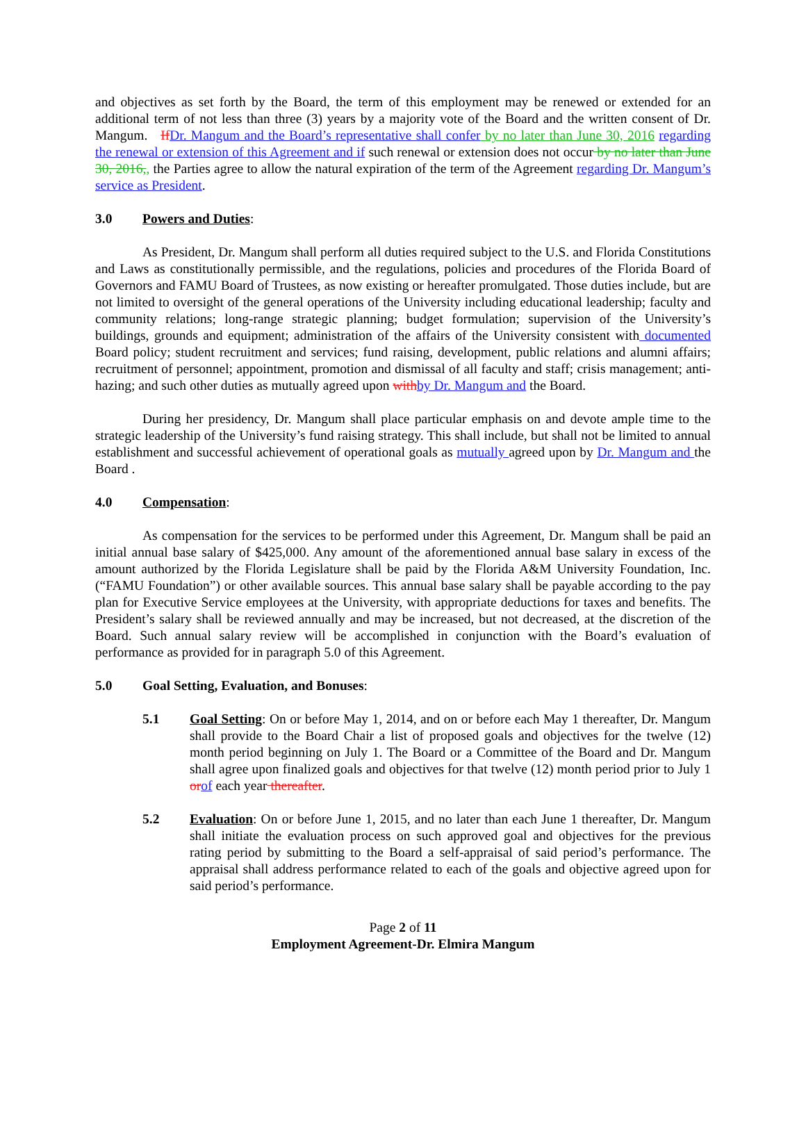and objectives as set forth by the Board, the term of this employment may be renewed or extended for an additional term of not less than three (3) years by a majority vote of the Board and the written consent of Dr. Mangum. If Dr. Mangum and the Board’s representative shall confer by no later than June 30, 2016 regarding the renewal or extension of this Agreement and if such renewal or extension does not occur by no later than June 30, 2016,, the Parties agree to allow the natural expiration of the term of the Agreement regarding Dr. Mangum’s service as President.
3.0 Powers and Duties:
As President, Dr. Mangum shall perform all duties required subject to the U.S. and Florida Constitutions and Laws as constitutionally permissible, and the regulations, policies and procedures of the Florida Board of Governors and FAMU Board of Trustees, as now existing or hereafter promulgated. Those duties include, but are not limited to oversight of the general operations of the University including educational leadership; faculty and community relations; long-range strategic planning; budget formulation; supervision of the University’s buildings, grounds and equipment; administration of the affairs of the University consistent with documented Board policy; student recruitment and services; fund raising, development, public relations and alumni affairs; recruitment of personnel; appointment, promotion and dismissal of all faculty and staff; crisis management; anti-hazing; and such other duties as mutually agreed upon with by Dr. Mangum and the Board.
During her presidency, Dr. Mangum shall place particular emphasis on and devote ample time to the strategic leadership of the University’s fund raising strategy. This shall include, but shall not be limited to annual establishment and successful achievement of operational goals as mutually agreed upon by Dr. Mangum and the Board .
4.0 Compensation:
As compensation for the services to be performed under this Agreement, Dr. Mangum shall be paid an initial annual base salary of $425,000. Any amount of the aforementioned annual base salary in excess of the amount authorized by the Florida Legislature shall be paid by the Florida A&M University Foundation, Inc. (“FAMU Foundation”) or other available sources. This annual base salary shall be payable according to the pay plan for Executive Service employees at the University, with appropriate deductions for taxes and benefits. The President’s salary shall be reviewed annually and may be increased, but not decreased, at the discretion of the Board. Such annual salary review will be accomplished in conjunction with the Board’s evaluation of performance as provided for in paragraph 5.0 of this Agreement.
5.0 Goal Setting, Evaluation, and Bonuses:
5.1 Goal Setting: On or before May 1, 2014, and on or before each May 1 thereafter, Dr. Mangum shall provide to the Board Chair a list of proposed goals and objectives for the twelve (12) month period beginning on July 1. The Board or a Committee of the Board and Dr. Mangum shall agree upon finalized goals and objectives for that twelve (12) month period prior to July 1 or of each year thereafter.
5.2 Evaluation: On or before June 1, 2015, and no later than each June 1 thereafter, Dr. Mangum shall initiate the evaluation process on such approved goal and objectives for the previous rating period by submitting to the Board a self-appraisal of said period’s performance. The appraisal shall address performance related to each of the goals and objective agreed upon for said period’s performance.
Page 2 of 11
Employment Agreement-Dr. Elmira Mangum